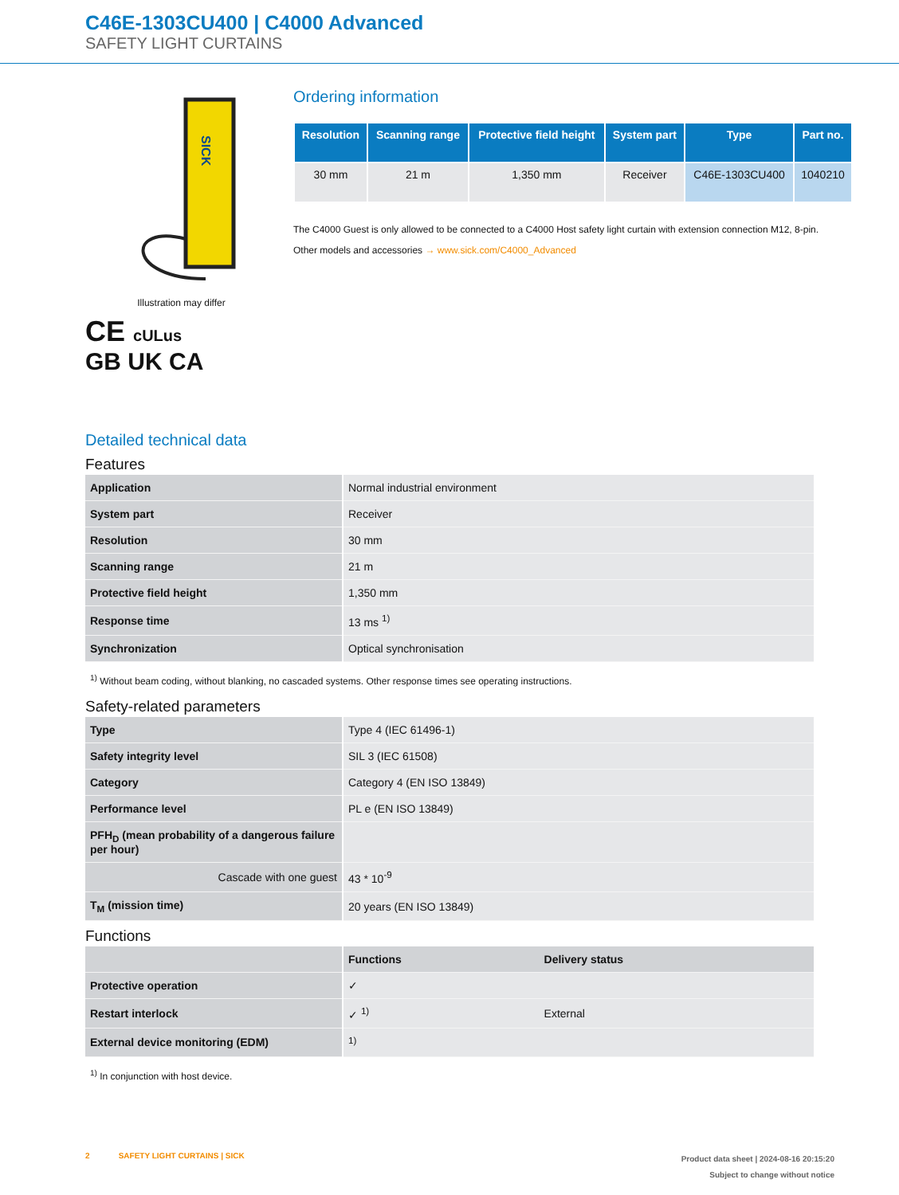C46E-1303CU400 | C4000 Advanced
SAFETY LIGHT CURTAINS
SICK
Illustration may differ
CE cULus
GB UK CA
Ordering information
| Resolution | Scanning range | Protective field height | System part | Type | Part no. |
| --- | --- | --- | --- | --- | --- |
| 30 mm | 21 m | 1,350 mm | Receiver | C46E-1303CU400 | 1040210 |
The C4000 Guest is only allowed to be connected to a C4000 Host safety light curtain with extension connection M12, 8-pin.
Other models and accessories → www.sick.com/C4000_Advanced
Detailed technical data
Features
| Application | Normal industrial environment |
| System part | Receiver |
| Resolution | 30 mm |
| Scanning range | 21 m |
| Protective field height | 1,350 mm |
| Response time | 13 ms <sup>1)</sup> |
| Synchronization | Optical synchronisation |
<sup>1)</sup> Without beam coding, without blanking, no cascaded systems. Other response times see operating instructions.
Safety-related parameters
| Type | Type 4 (IEC 61496-1) |
| Safety integrity level | SIL 3 (IEC 61508) |
| Category | Category 4 (EN ISO 13849) |
| Performance level | PL e (EN ISO 13849) |
| PFH<sub>D</sub> (mean probability of a dangerous failure per hour) | |
| Cascade with one guest | 43 * 10<sup>-9</sup> |
| T<sub>M</sub> (mission time) | 20 years (EN ISO 13849) |
Functions
| | Functions | Delivery status |
| --- | --- | --- |
| Protective operation | ✓ | |
| Restart interlock | ✓ <sup>1)</sup> | External |
| External device monitoring (EDM) | <sup>1)</sup> | |
<sup>1)</sup> In conjunction with host device.
2 SAFETY LIGHT CURTAINS | SICK
Product data sheet | 2024-08-16 20:15:20
Subject to change without notice